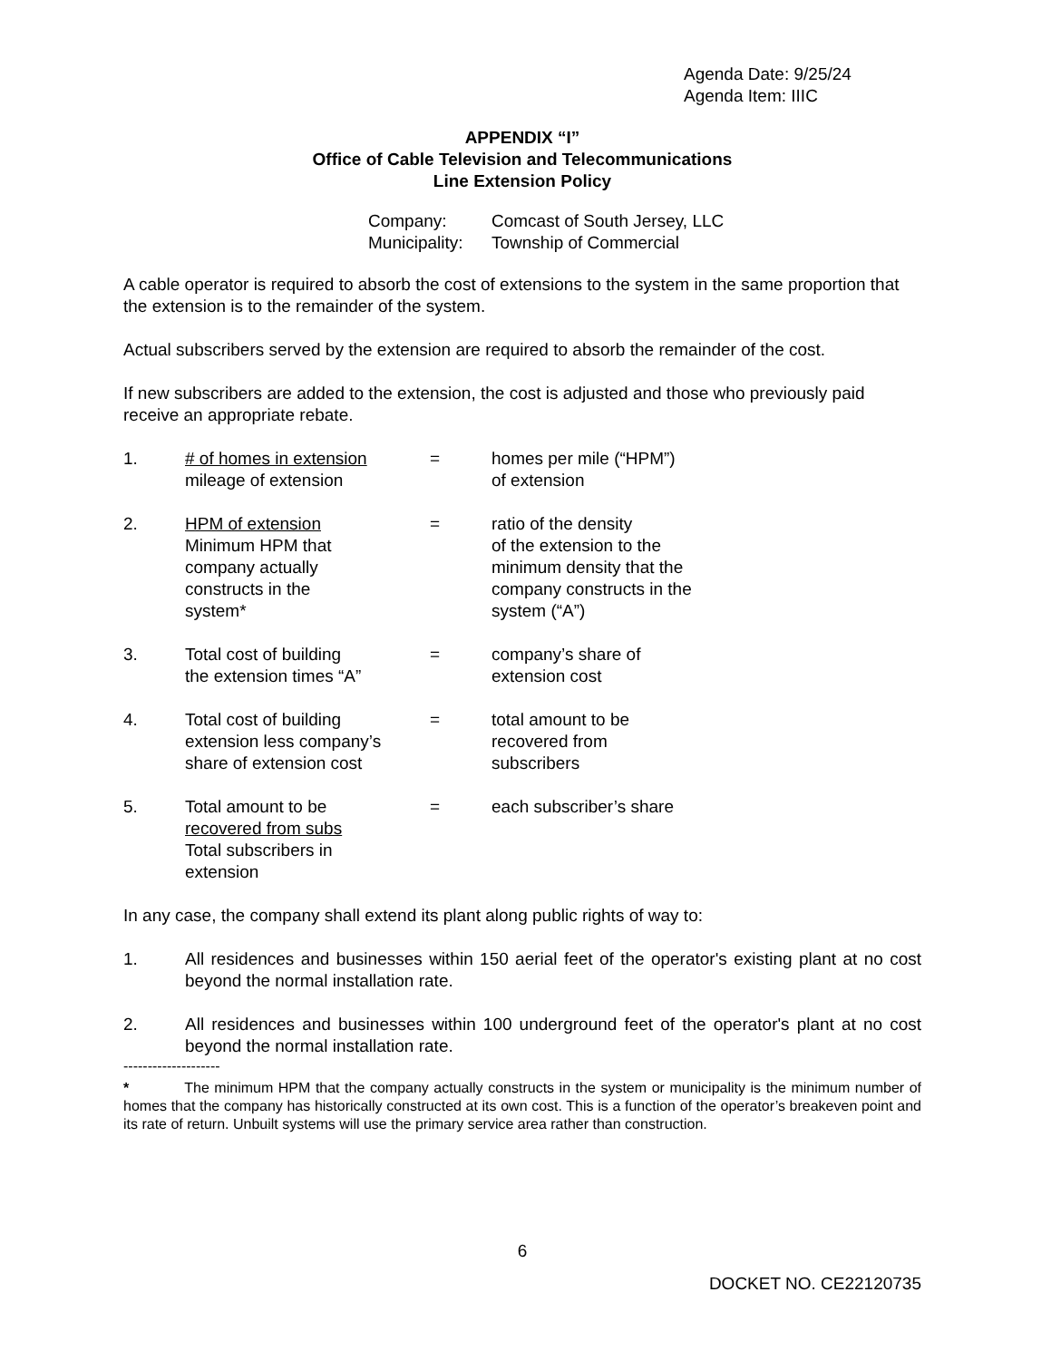Agenda Date: 9/25/24
Agenda Item: IIIC
APPENDIX “I”
Office of Cable Television and Telecommunications
Line Extension Policy
Company: Comcast of South Jersey, LLC
Municipality: Township of Commercial
A cable operator is required to absorb the cost of extensions to the system in the same proportion that the extension is to the remainder of the system.
Actual subscribers served by the extension are required to absorb the remainder of the cost.
If new subscribers are added to the extension, the cost is adjusted and those who previously paid receive an appropriate rebate.
1. # of homes in extension
mileage of extension
= homes per mile (“HPM”)
of extension
2. HPM of extension
Minimum HPM that
company actually
constructs in the
system*
= ratio of the density
of the extension to the
minimum density that the
company constructs in the
system (“A”)
3. Total cost of building
the extension times “A”
= company’s share of
extension cost
4. Total cost of building
extension less company’s
share of extension cost
= total amount to be
recovered from
subscribers
5. Total amount to be
recovered from subs
Total subscribers in
extension
= each subscriber’s share
In any case, the company shall extend its plant along public rights of way to:
1. All residences and businesses within 150 aerial feet of the operator's existing plant at no cost beyond the normal installation rate.
2. All residences and businesses within 100 underground feet of the operator's plant at no cost beyond the normal installation rate.
--------------------
* The minimum HPM that the company actually constructs in the system or municipality is the minimum number of homes that the company has historically constructed at its own cost. This is a function of the operator’s breakeven point and its rate of return. Unbuilt systems will use the primary service area rather than construction.
6
DOCKET NO. CE22120735